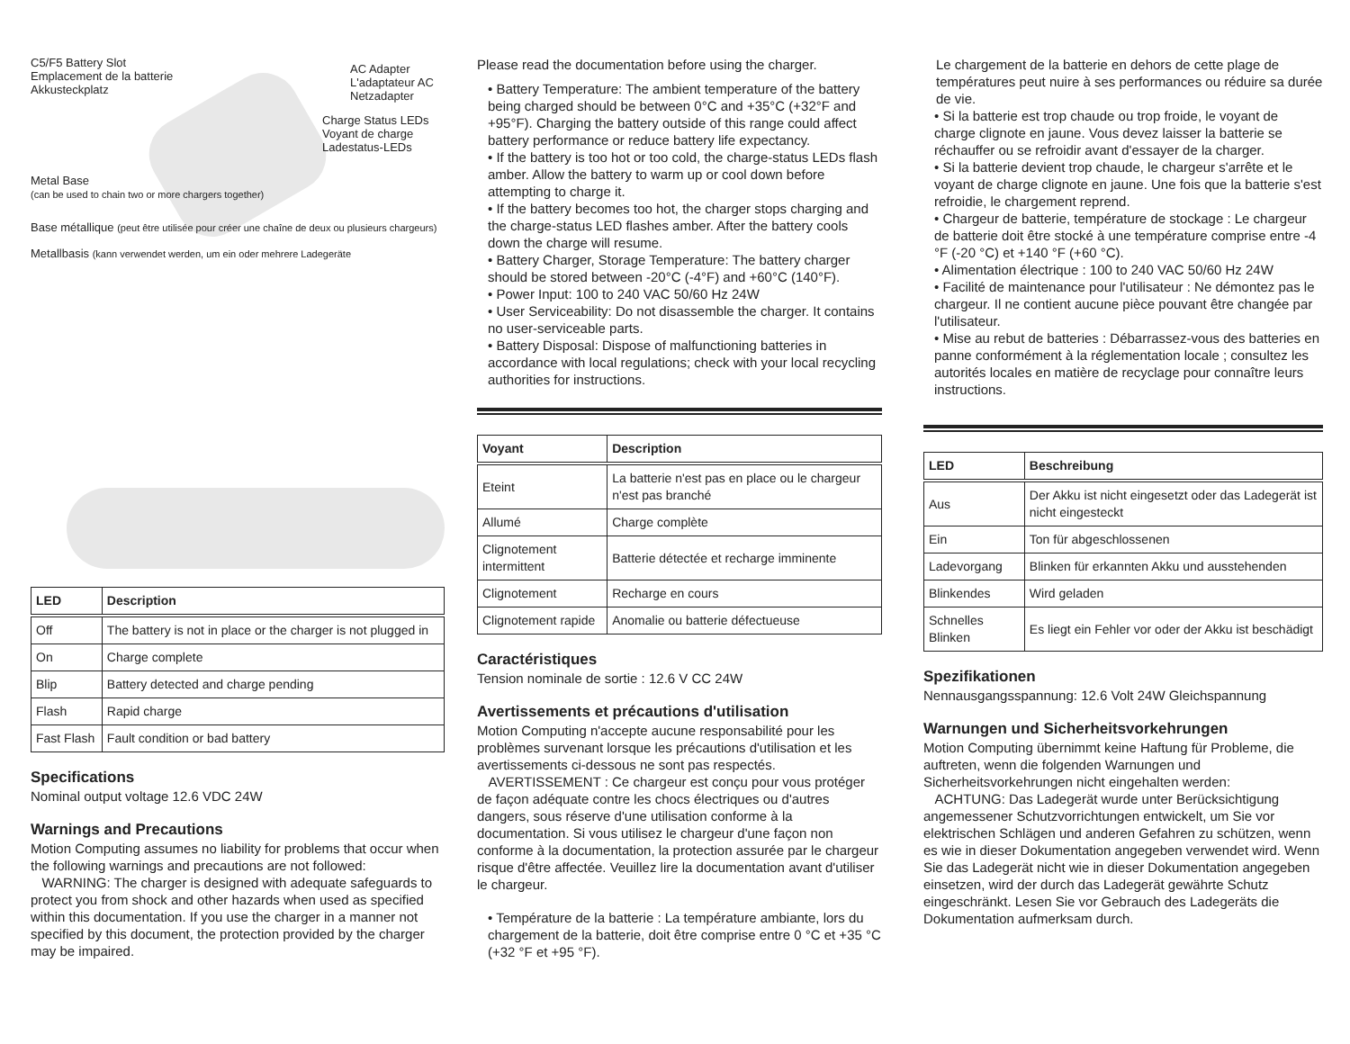C5/F5 Battery Slot
Emplacement de la batterie
Akkusteckplatz
AC Adapter
L'adaptateur AC
Netzadapter
Charge Status LEDs
Voyant de charge
Ladestatus-LEDs
Metal Base
(can be used to chain two or more chargers together)
Base métallique (peut être utilisée pour créer une chaîne de deux ou plusieurs chargeurs)
Metallbasis (kann verwendet werden, um ein oder mehrere Ladegeräte
| LED | Description |
| --- | --- |
| Off | The battery is not in place or the charger is not plugged in |
| On | Charge complete |
| Blip | Battery detected and charge pending |
| Flash | Rapid charge |
| Fast Flash | Fault condition or bad battery |
Specifications
Nominal output voltage 12.6 VDC 24W
Warnings and Precautions
Motion Computing assumes no liability for problems that occur when the following warnings and precautions are not followed:
WARNING: The charger is designed with adequate safeguards to protect you from shock and other hazards when used as specified within this documentation. If you use the charger in a manner not specified by this document, the protection provided by the charger may be impaired.
Please read the documentation before using the charger.
• Battery Temperature: The ambient temperature of the battery being charged should be between 0°C and +35°C (+32°F and +95°F). Charging the battery outside of this range could affect battery performance or reduce battery life expectancy.
• If the battery is too hot or too cold, the charge-status LEDs flash amber. Allow the battery to warm up or cool down before attempting to charge it.
• If the battery becomes too hot, the charger stops charging and the charge-status LED flashes amber. After the battery cools down the charge will resume.
• Battery Charger, Storage Temperature: The battery charger should be stored between -20°C (-4°F) and +60°C (140°F).
• Power Input: 100 to 240 VAC 50/60 Hz 24W
• User Serviceability: Do not disassemble the charger. It contains no user-serviceable parts.
• Battery Disposal: Dispose of malfunctioning batteries in accordance with local regulations; check with your local recycling authorities for instructions.
| Voyant | Description |
| --- | --- |
| Eteint | La batterie n'est pas en place ou le chargeur n'est pas branché |
| Allumé | Charge complète |
| Clignotement intermittent | Batterie détectée et recharge imminente |
| Clignotement | Recharge en cours |
| Clignotement rapide | Anomalie ou batterie défectueuse |
Caractéristiques
Tension nominale de sortie : 12.6 V CC 24W
Avertissements et précautions d'utilisation
Motion Computing n'accepte aucune responsabilité pour les problèmes survenant lorsque les précautions d'utilisation et les avertissements ci-dessous ne sont pas respectés.
AVERTISSEMENT : Ce chargeur est conçu pour vous protéger de façon adéquate contre les chocs électriques ou d'autres dangers, sous réserve d'une utilisation conforme à la documentation. Si vous utilisez le chargeur d'une façon non conforme à la documentation, la protection assurée par le chargeur risque d'être affectée. Veuillez lire la documentation avant d'utiliser le chargeur.
• Température de la batterie : La température ambiante, lors du chargement de la batterie, doit être comprise entre 0 °C et +35 °C (+32 °F et +95 °F).
Le chargement de la batterie en dehors de cette plage de températures peut nuire à ses performances ou réduire sa durée de vie.
• Si la batterie est trop chaude ou trop froide, le voyant de charge clignote en jaune. Vous devez laisser la batterie se réchauffer ou se refroidir avant d'essayer de la charger.
• Si la batterie devient trop chaude, le chargeur s'arrête et le voyant de charge clignote en jaune. Une fois que la batterie s'est refroidie, le chargement reprend.
• Chargeur de batterie, température de stockage : Le chargeur de batterie doit être stocké à une température comprise entre -4 °F (-20 °C) et +140 °F (+60 °C).
• Alimentation électrique : 100 to 240 VAC 50/60 Hz 24W
• Facilité de maintenance pour l'utilisateur : Ne démontez pas le chargeur. Il ne contient aucune pièce pouvant être changée par l'utilisateur.
• Mise au rebut de batteries : Débarrassez-vous des batteries en panne conformément à la réglementation locale ; consultez les autorités locales en matière de recyclage pour connaître leurs instructions.
| LED | Beschreibung |
| --- | --- |
| Aus | Der Akku ist nicht eingesetzt oder das Ladegerät ist nicht eingesteckt |
| Ein | Ton für abgeschlossenen |
| Ladevorgang | Blinken für erkannten Akku und ausstehenden |
| Blinkendes | Wird geladen |
| Schnelles Blinken | Es liegt ein Fehler vor oder der Akku ist beschädigt |
Spezifikationen
Nennausgangsspannung: 12.6 Volt 24W Gleichspannung
Warnungen und Sicherheitsvorkehrungen
Motion Computing übernimmt keine Haftung für Probleme, die auftreten, wenn die folgenden Warnungen und Sicherheitsvorkehrungen nicht eingehalten werden:
ACHTUNG: Das Ladegerät wurde unter Berücksichtigung angemessener Schutzvorrichtungen entwickelt, um Sie vor elektrischen Schlägen und anderen Gefahren zu schützen, wenn es wie in dieser Dokumentation angegeben verwendet wird. Wenn Sie das Ladegerät nicht wie in dieser Dokumentation angegeben einsetzen, wird der durch das Ladegerät gewährte Schutz eingeschränkt. Lesen Sie vor Gebrauch des Ladegeräts die Dokumentation aufmerksam durch.